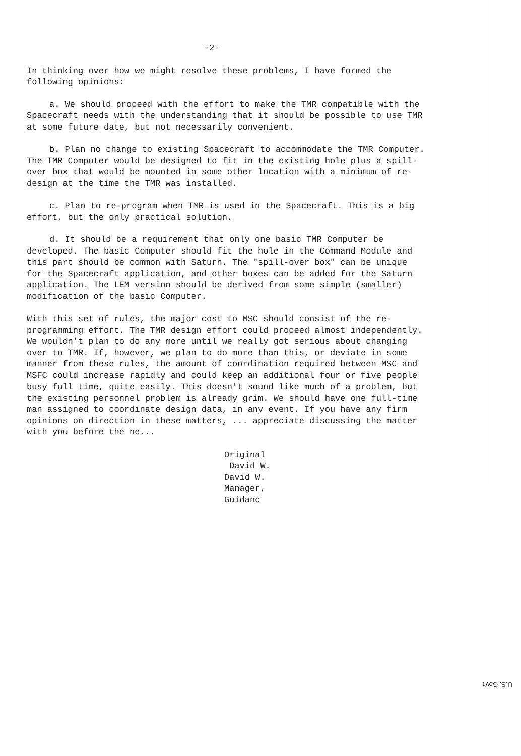-2-
In thinking over how we might resolve these problems, I have formed the following opinions:
a. We should proceed with the effort to make the TMR compatible with the Spacecraft needs with the understanding that it should be possible to use TMR at some future date, but not necessarily convenient.
b. Plan no change to existing Spacecraft to accommodate the TMR Computer. The TMR Computer would be designed to fit in the existing hole plus a spill-over box that would be mounted in some other location with a minimum of re-design at the time the TMR was installed.
c. Plan to re-program when TMR is used in the Spacecraft. This is a big effort, but the only practical solution.
d. It should be a requirement that only one basic TMR Computer be developed. The basic Computer should fit the hole in the Command Module and this part should be common with Saturn. The "spill-over box" can be unique for the Spacecraft application, and other boxes can be added for the Saturn application. The LEM version should be derived from some simple (smaller) modification of the basic Computer.
With this set of rules, the major cost to MSC should consist of the re-programming effort. The TMR design effort could proceed almost independently. We wouldn't plan to do any more until we really got serious about changing over to TMR. If, however, we plan to do more than this, or deviate in some manner from these rules, the amount of coordination required between MSC and MSFC could increase rapidly and could keep an additional four or five people busy full time, quite easily. This doesn't sound like much of a problem, but the existing personnel problem is already grim. We should have one full-time man assigned to coordinate design data, in any event. If you have any firm opinions on direction in these matters, ... appreciate discussing the matter with you before the ne...
Original
David W.
David W.
Manager,
Guidanc
U.S. Gov't